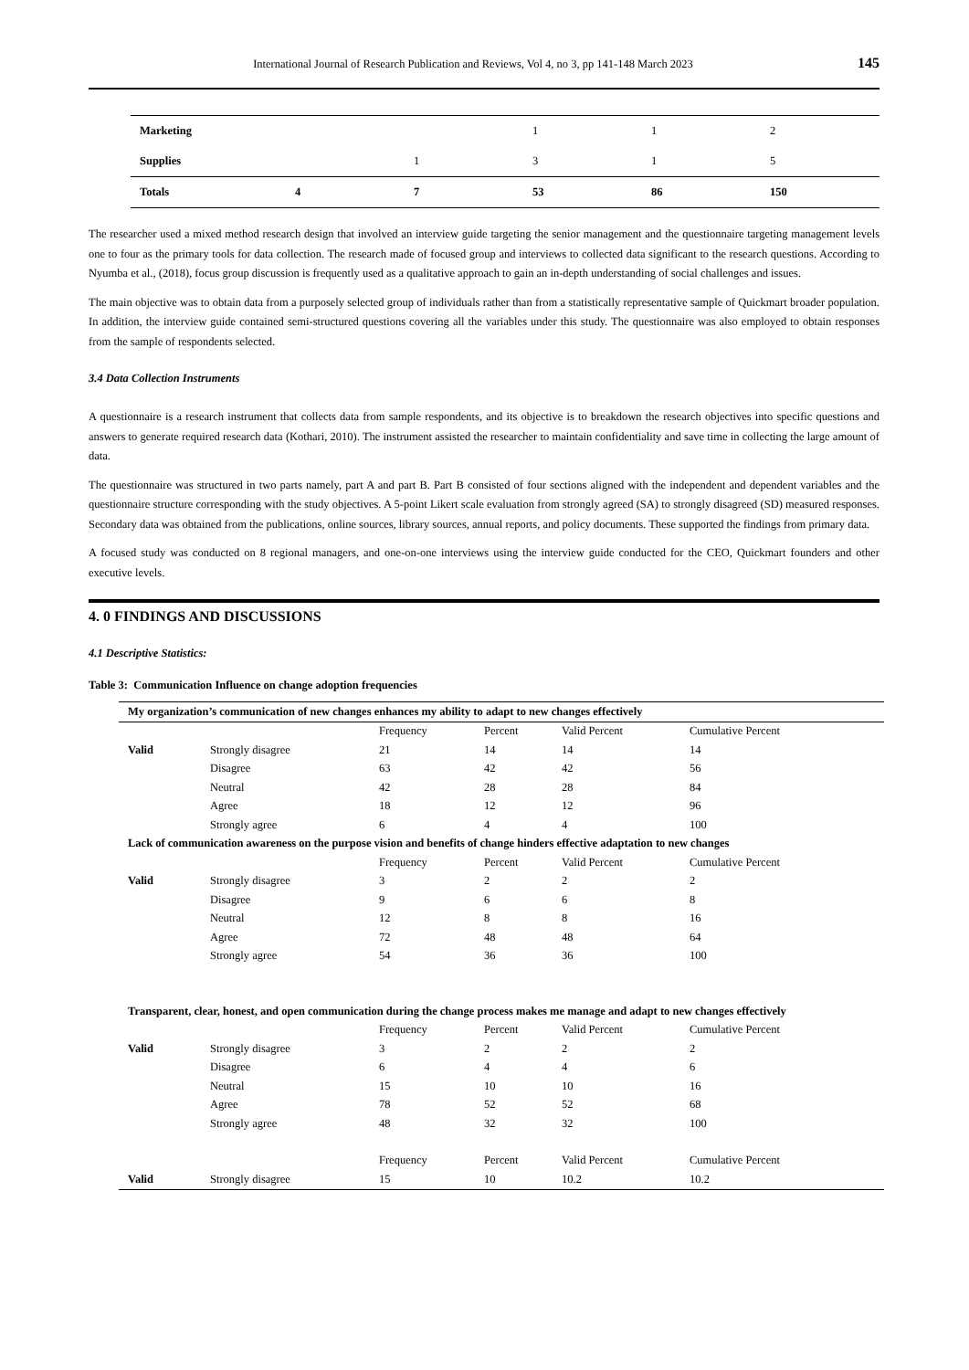International Journal of Research Publication and Reviews, Vol 4, no 3, pp 141-148 March 2023 145
| Marketing | | | 1 | 1 | 2 |
| Supplies | | 1 | 3 | 1 | 5 |
| Totals | 4 | 7 | 53 | 86 | 150 |
The researcher used a mixed method research design that involved an interview guide targeting the senior management and the questionnaire targeting management levels one to four as the primary tools for data collection. The research made of focused group and interviews to collected data significant to the research questions. According to Nyumba et al., (2018), focus group discussion is frequently used as a qualitative approach to gain an in-depth understanding of social challenges and issues.
The main objective was to obtain data from a purposely selected group of individuals rather than from a statistically representative sample of Quickmart broader population. In addition, the interview guide contained semi-structured questions covering all the variables under this study. The questionnaire was also employed to obtain responses from the sample of respondents selected.
3.4 Data Collection Instruments
A questionnaire is a research instrument that collects data from sample respondents, and its objective is to breakdown the research objectives into specific questions and answers to generate required research data (Kothari, 2010). The instrument assisted the researcher to maintain confidentiality and save time in collecting the large amount of data.
The questionnaire was structured in two parts namely, part A and part B. Part B consisted of four sections aligned with the independent and dependent variables and the questionnaire structure corresponding with the study objectives. A 5-point Likert scale evaluation from strongly agreed (SA) to strongly disagreed (SD) measured responses. Secondary data was obtained from the publications, online sources, library sources, annual reports, and policy documents. These supported the findings from primary data.
A focused study was conducted on 8 regional managers, and one-on-one interviews using the interview guide conducted for the CEO, Quickmart founders and other executive levels.
4. 0 FINDINGS AND DISCUSSIONS
4.1 Descriptive Statistics:
Table 3: Communication Influence on change adoption frequencies
| My organization’s communication of new changes enhances my ability to adapt to new changes effectively | | | | | |
| | | Frequency | Percent | Valid Percent | Cumulative Percent |
| Valid | Strongly disagree | 21 | 14 | 14 | 14 |
| | Disagree | 63 | 42 | 42 | 56 |
| | Neutral | 42 | 28 | 28 | 84 |
| | Agree | 18 | 12 | 12 | 96 |
| | Strongly agree | 6 | 4 | 4 | 100 |
| Lack of communication awareness on the purpose vision and benefits of change hinders effective adaptation to new changes | | | | | |
| | | Frequency | Percent | Valid Percent | Cumulative Percent |
| Valid | Strongly disagree | 3 | 2 | 2 | 2 |
| | Disagree | 9 | 6 | 6 | 8 |
| | Neutral | 12 | 8 | 8 | 16 |
| | Agree | 72 | 48 | 48 | 64 |
| | Strongly agree | 54 | 36 | 36 | 100 |
| Transparent, clear, honest, and open communication during the change process makes me manage and adapt to new changes effectively | | | | | |
| | | Frequency | Percent | Valid Percent | Cumulative Percent |
| Valid | Strongly disagree | 3 | 2 | 2 | 2 |
| | Disagree | 6 | 4 | 4 | 6 |
| | Neutral | 15 | 10 | 10 | 16 |
| | Agree | 78 | 52 | 52 | 68 |
| | Strongly agree | 48 | 32 | 32 | 100 |
| | | Frequency | Percent | Valid Percent | Cumulative Percent |
| Valid | Strongly disagree | 15 | 10 | 10.2 | 10.2 |